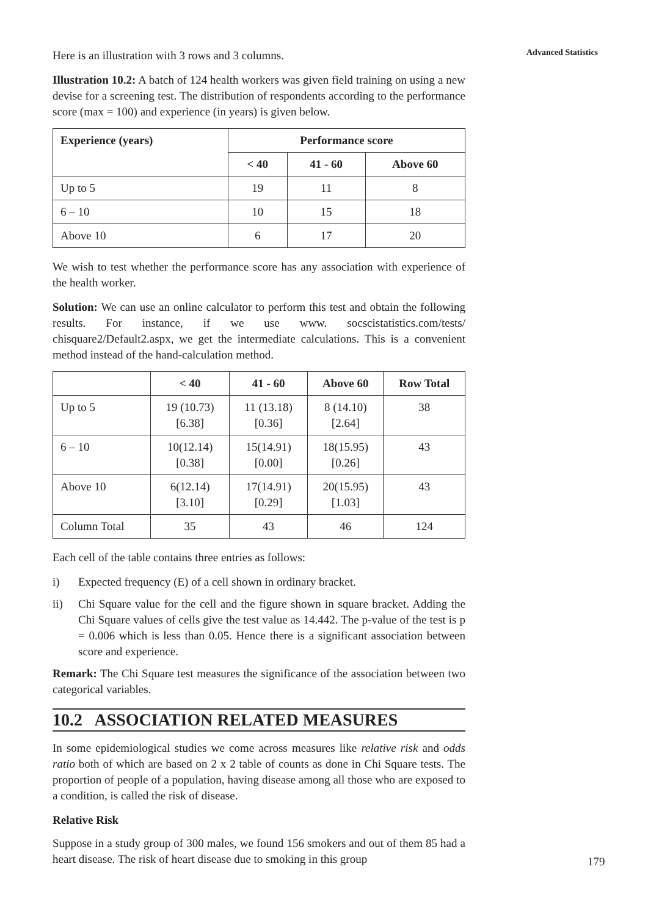Advanced Statistics
Here is an illustration with 3 rows and 3 columns.
Illustration 10.2: A batch of 124 health workers was given field training on using a new devise for a screening test. The distribution of respondents according to the performance score (max = 100) and experience (in years) is given below.
| Experience (years) | Performance score | | |
| --- | --- | --- | --- |
| | < 40 | 41 - 60 | Above 60 |
| Up to 5 | 19 | 11 | 8 |
| 6 – 10 | 10 | 15 | 18 |
| Above 10 | 6 | 17 | 20 |
We wish to test whether the performance score has any association with experience of the health worker.
Solution: We can use an online calculator to perform this test and obtain the following results. For instance, if we use www. socscistatistics.com/tests/ chisquare2/Default2.aspx, we get the intermediate calculations. This is a convenient method instead of the hand-calculation method.
| | < 40 | 41 - 60 | Above 60 | Row Total |
| --- | --- | --- | --- | --- |
| Up to 5 | 19 (10.73) [6.38] | 11 (13.18) [0.36] | 8 (14.10) [2.64] | 38 |
| 6 – 10 | 10(12.14) [0.38] | 15(14.91) [0.00] | 18(15.95) [0.26] | 43 |
| Above 10 | 6(12.14) [3.10] | 17(14.91) [0.29] | 20(15.95) [1.03] | 43 |
| Column Total | 35 | 43 | 46 | 124 |
Each cell of the table contains three entries as follows:
i) Expected frequency (E) of a cell shown in ordinary bracket.
ii) Chi Square value for the cell and the figure shown in square bracket. Adding the Chi Square values of cells give the test value as 14.442. The p-value of the test is p = 0.006 which is less than 0.05. Hence there is a significant association between score and experience.
Remark: The Chi Square test measures the significance of the association between two categorical variables.
10.2 ASSOCIATION RELATED MEASURES
In some epidemiological studies we come across measures like relative risk and odds ratio both of which are based on 2 x 2 table of counts as done in Chi Square tests. The proportion of people of a population, having disease among all those who are exposed to a condition, is called the risk of disease.
Relative Risk
Suppose in a study group of 300 males, we found 156 smokers and out of them 85 had a heart disease. The risk of heart disease due to smoking in this group
179